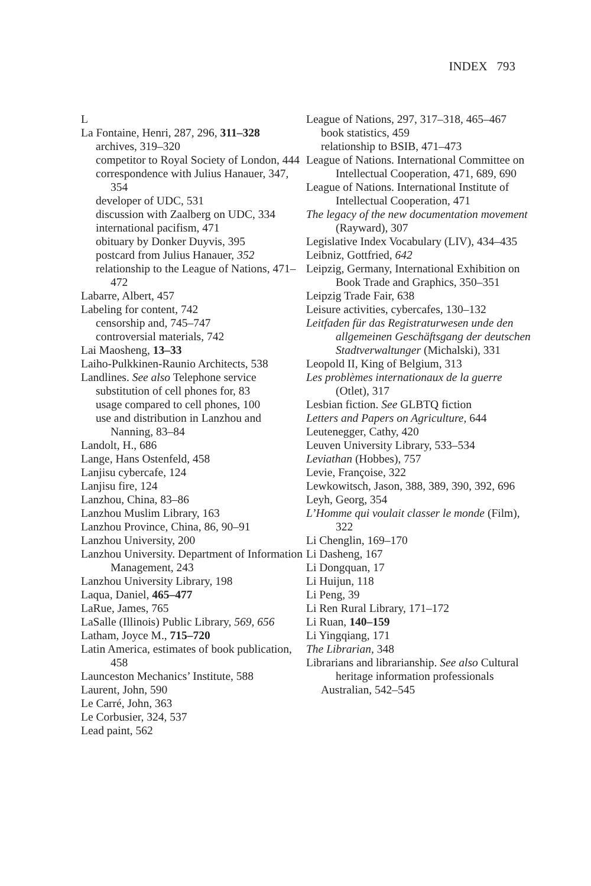INDEX 793
L
La Fontaine, Henri, 287, 296, 311–328
archives, 319–320
competitor to Royal Society of London, 444
correspondence with Julius Hanauer, 347, 354
developer of UDC, 531
discussion with Zaalberg on UDC, 334
international pacifism, 471
obituary by Donker Duyvis, 395
postcard from Julius Hanauer, 352
relationship to the League of Nations, 471–472
Labarre, Albert, 457
Labeling for content, 742
censorship and, 745–747
controversial materials, 742
Lai Maosheng, 13–33
Laiho-Pulkkinen-Raunio Architects, 538
Landlines. See also Telephone service
substitution of cell phones for, 83
usage compared to cell phones, 100
use and distribution in Lanzhou and Nanning, 83–84
Landolt, H., 686
Lange, Hans Ostenfeld, 458
Lanjisu cybercafe, 124
Lanjisu fire, 124
Lanzhou, China, 83–86
Lanzhou Muslim Library, 163
Lanzhou Province, China, 86, 90–91
Lanzhou University, 200
Lanzhou University. Department of Information Management, 243
Lanzhou University Library, 198
Laqua, Daniel, 465–477
LaRue, James, 765
LaSalle (Illinois) Public Library, 569, 656
Latham, Joyce M., 715–720
Latin America, estimates of book publication, 458
Launceston Mechanics’ Institute, 588
Laurent, John, 590
Le Carré, John, 363
Le Corbusier, 324, 537
Lead paint, 562
League of Nations, 297, 317–318, 465–467
book statistics, 459
relationship to BSIB, 471–473
League of Nations. International Committee on Intellectual Cooperation, 471, 689, 690
League of Nations. International Institute of Intellectual Cooperation, 471
The legacy of the new documentation movement (Rayward), 307
Legislative Index Vocabulary (LIV), 434–435
Leibniz, Gottfried, 642
Leipzig, Germany, International Exhibition on Book Trade and Graphics, 350–351
Leipzig Trade Fair, 638
Leisure activities, cybercafes, 130–132
Leitfaden für das Registraturwesen unde den allgemeinen Geschäftsgang der deutschen Stadtverwaltunger (Michalski), 331
Leopold II, King of Belgium, 313
Les problèmes internationaux de la guerre (Otlet), 317
Lesbian fiction. See GLBTQ fiction
Letters and Papers on Agriculture, 644
Leutenegger, Cathy, 420
Leuven University Library, 533–534
Leviathan (Hobbes), 757
Levie, Françoise, 322
Lewkowitsch, Jason, 388, 389, 390, 392, 696
Leyh, Georg, 354
L’Homme qui voulait classer le monde (Film), 322
Li Chenglin, 169–170
Li Dasheng, 167
Li Dongquan, 17
Li Huijun, 118
Li Peng, 39
Li Ren Rural Library, 171–172
Li Ruan, 140–159
Li Yingqiang, 171
The Librarian, 348
Librarians and librarianship. See also Cultural heritage information professionals
Australian, 542–545